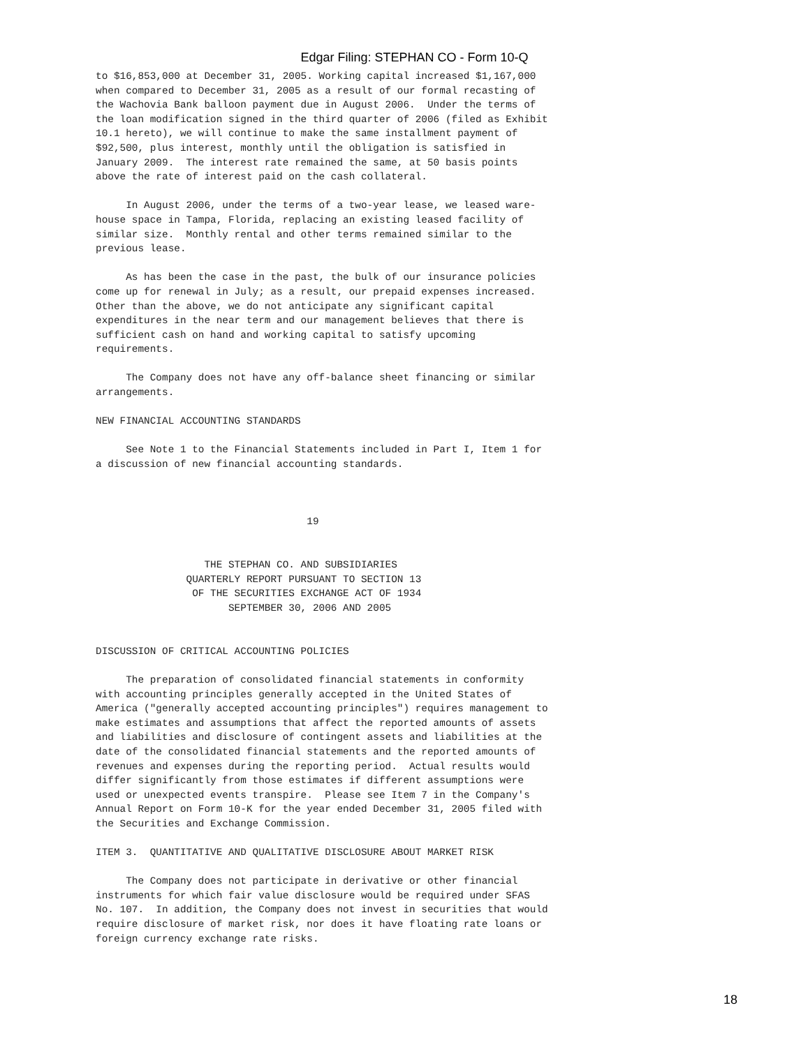Edgar Filing: STEPHAN CO - Form 10-Q
to $16,853,000 at December 31, 2005. Working capital increased $1,167,000
when compared to December 31, 2005 as a result of our formal recasting of
the Wachovia Bank balloon payment due in August 2006.  Under the terms of
the loan modification signed in the third quarter of 2006 (filed as Exhibit
10.1 hereto), we will continue to make the same installment payment of
$92,500, plus interest, monthly until the obligation is satisfied in
January 2009.  The interest rate remained the same, at 50 basis points
above the rate of interest paid on the cash collateral.

     In August 2006, under the terms of a two-year lease, we leased ware-
house space in Tampa, Florida, replacing an existing leased facility of
similar size.  Monthly rental and other terms remained similar to the
previous lease.

     As has been the case in the past, the bulk of our insurance policies
come up for renewal in July; as a result, our prepaid expenses increased.
Other than the above, we do not anticipate any significant capital
expenditures in the near term and our management believes that there is
sufficient cash on hand and working capital to satisfy upcoming
requirements.

     The Company does not have any off-balance sheet financing or similar
arrangements.

NEW FINANCIAL ACCOUNTING STANDARDS

     See Note 1 to the Financial Statements included in Part I, Item 1 for
a discussion of new financial accounting standards.



                                   19


                  THE STEPHAN CO. AND SUBSIDIARIES
               QUARTERLY REPORT PURSUANT TO SECTION 13
                OF THE SECURITIES EXCHANGE ACT OF 1934
                      SEPTEMBER 30, 2006 AND 2005


DISCUSSION OF CRITICAL ACCOUNTING POLICIES

     The preparation of consolidated financial statements in conformity
with accounting principles generally accepted in the United States of
America ("generally accepted accounting principles") requires management to
make estimates and assumptions that affect the reported amounts of assets
and liabilities and disclosure of contingent assets and liabilities at the
date of the consolidated financial statements and the reported amounts of
revenues and expenses during the reporting period.  Actual results would
differ significantly from those estimates if different assumptions were
used or unexpected events transpire.  Please see Item 7 in the Company's
Annual Report on Form 10-K for the year ended December 31, 2005 filed with
the Securities and Exchange Commission.

ITEM 3.  QUANTITATIVE AND QUALITATIVE DISCLOSURE ABOUT MARKET RISK

     The Company does not participate in derivative or other financial
instruments for which fair value disclosure would be required under SFAS
No. 107.  In addition, the Company does not invest in securities that would
require disclosure of market risk, nor does it have floating rate loans or
foreign currency exchange rate risks.
18